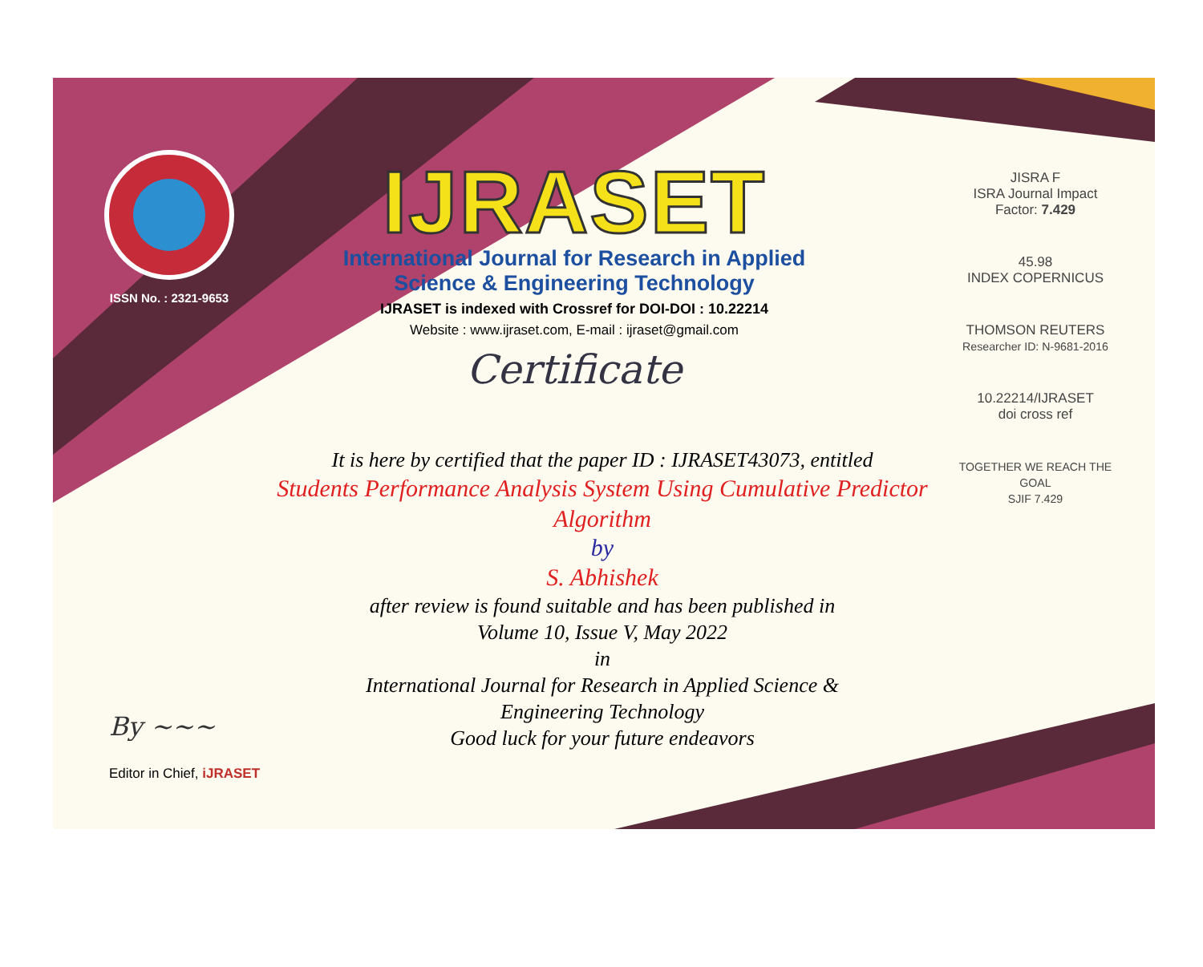ISSN No. : 2321-9653
IJRASET
International Journal for Research in Applied
Science & Engineering Technology
IJRASET is indexed with Crossref for DOI-DOI : 10.22214
Website : www.ijraset.com, E-mail : ijraset@gmail.com
Certificate
It is here by certified that the paper ID : IJRASET43073, entitled
Students Performance Analysis System Using Cumulative Predictor
Algorithm
by
S. Abhishek
after review is found suitable and has been published in
Volume 10, Issue V, May 2022
in
International Journal for Research in Applied Science &
Engineering Technology
Good luck for your future endeavors
JISRA F
ISRA Journal Impact
Factor: 7.429
45.98
INDEX COPERNICUS
THOMSON REUTERS
Researcher ID: N-9681-2016
10.22214/IJRASET
doi cross ref
TOGETHER WE REACH THE GOAL
SJIF 7.429
By ~~~
Editor in Chief, iJRASET